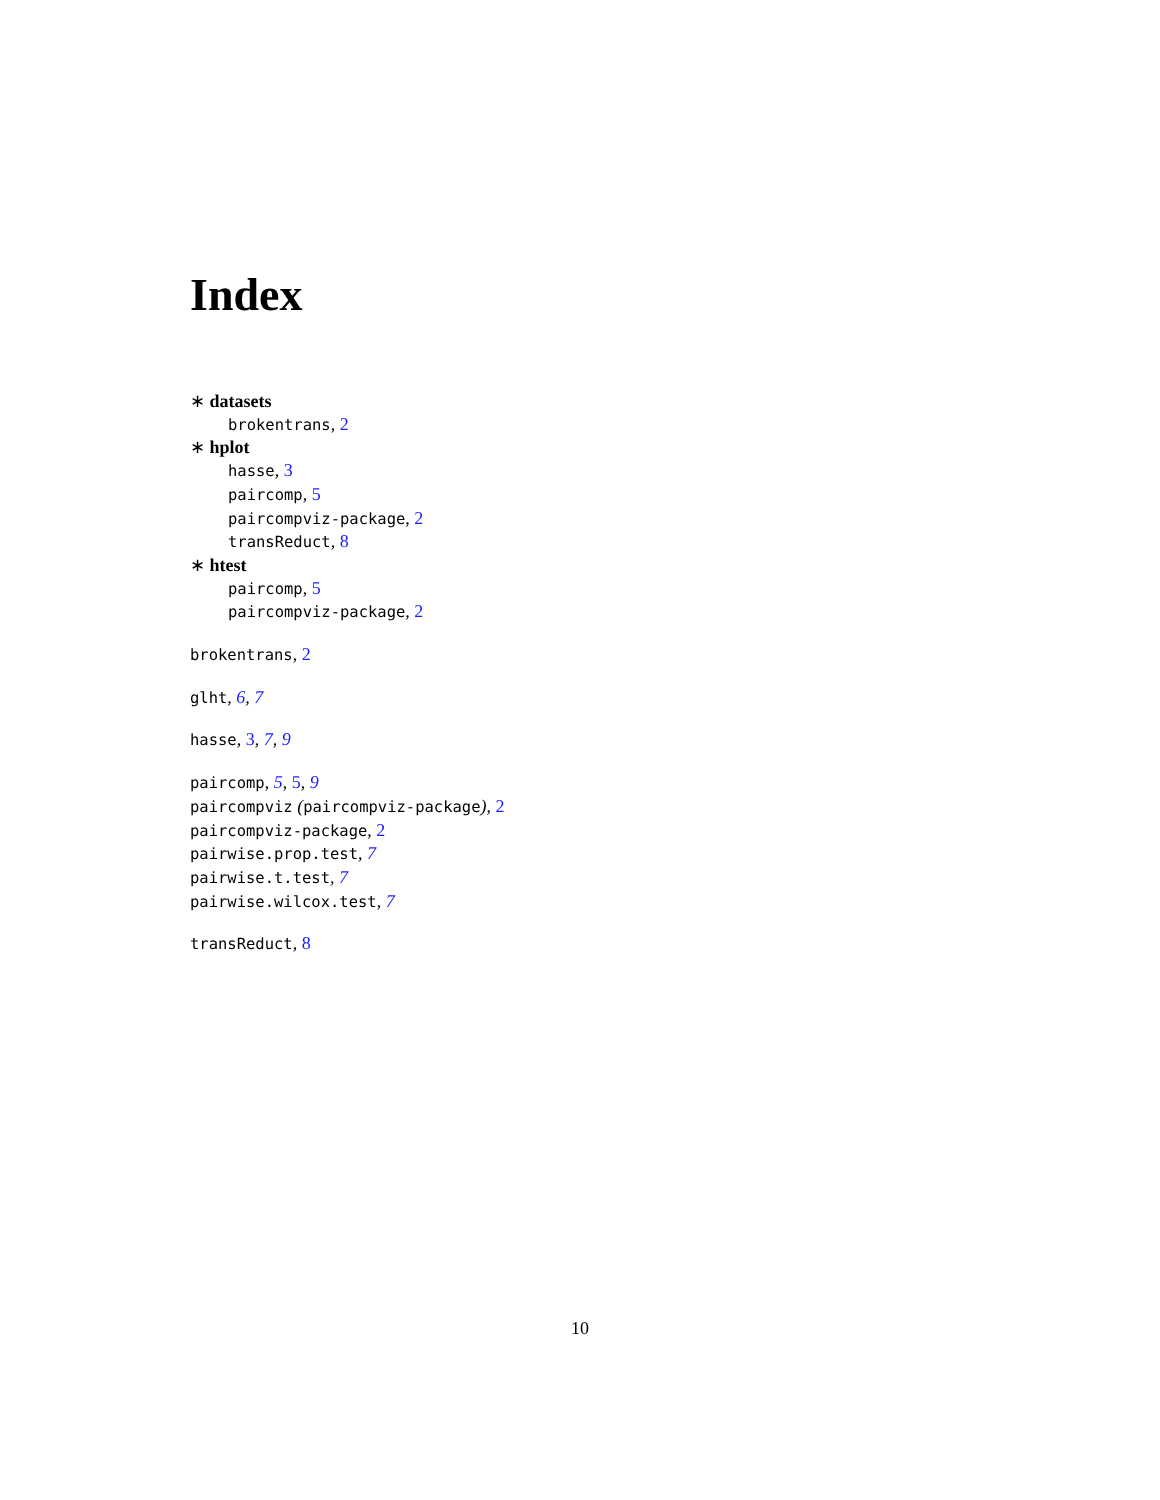Index
∗ datasets
brokentrans, 2
∗ hplot
hasse, 3
paircomp, 5
paircompviz-package, 2
transReduct, 8
∗ htest
paircomp, 5
paircompviz-package, 2
brokentrans, 2
glht, 6, 7
hasse, 3, 7, 9
paircomp, 5, 5, 9
paircompviz (paircompviz-package), 2
paircompviz-package, 2
pairwise.prop.test, 7
pairwise.t.test, 7
pairwise.wilcox.test, 7
transReduct, 8
10